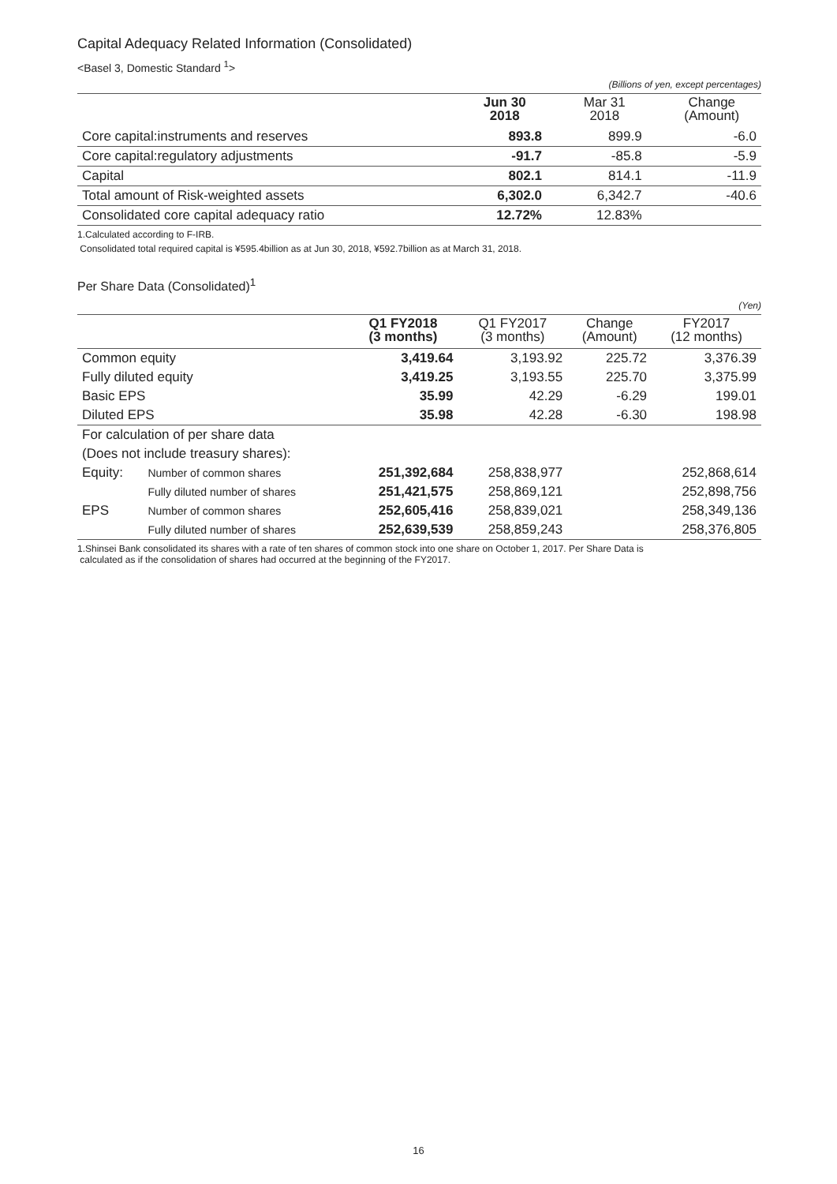Capital Adequacy Related Information (Consolidated)
<Basel 3, Domestic Standard <sup>1</sup>>
(Billions of yen, except percentages)
| | Jun 30 2018 | | Mar 31 2018 | | Change (Amount) |
| Core capital:instruments and reserves | 893.8 | | 899.9 | | -6.0 |
| Core capital:regulatory adjustments | -91.7 | | -85.8 | | -5.9 |
| Capital | 802.1 | | 814.1 | | -11.9 |
| Total amount of Risk-weighted assets | 6,302.0 | | 6,342.7 | | -40.6 |
| Consolidated core capital adequacy ratio | 12.72% | | 12.83% | | |
1.Calculated according to F-IRB.
Consolidated total required capital is ¥595.4billion as at Jun 30, 2018, ¥592.7billion as at March 31, 2018.
Per Share Data (Consolidated)<sup>1</sup>
(Yen)
| | | Q1 FY2018 (3 months) | Q1 FY2017 (3 months) | Change (Amount) | FY2017 (12 months) |
| --- | --- | --- | --- | --- | --- |
| Common equity | | 3,419.64 | 3,193.92 | 225.72 | 3,376.39 |
| Fully diluted equity | | 3,419.25 | 3,193.55 | 225.70 | 3,375.99 |
| Basic EPS | | 35.99 | 42.29 | -6.29 | 199.01 |
| Diluted EPS | | 35.98 | 42.28 | -6.30 | 198.98 |
| For calculation of per share data | | | | | |
| (Does not include treasury shares): | | | | | |
| Equity: | Number of common shares | 251,392,684 | 258,838,977 | | 252,868,614 |
| | Fully diluted number of shares | 251,421,575 | 258,869,121 | | 252,898,756 |
| EPS | Number of common shares | 252,605,416 | 258,839,021 | | 258,349,136 |
| | Fully diluted number of shares | 252,639,539 | 258,859,243 | | 258,376,805 |
1.Shinsei Bank consolidated its shares with a rate of ten shares of common stock into one share on October 1, 2017. Per Share Data is
calculated as if the consolidation of shares had occurred at the beginning of the FY2017.
16